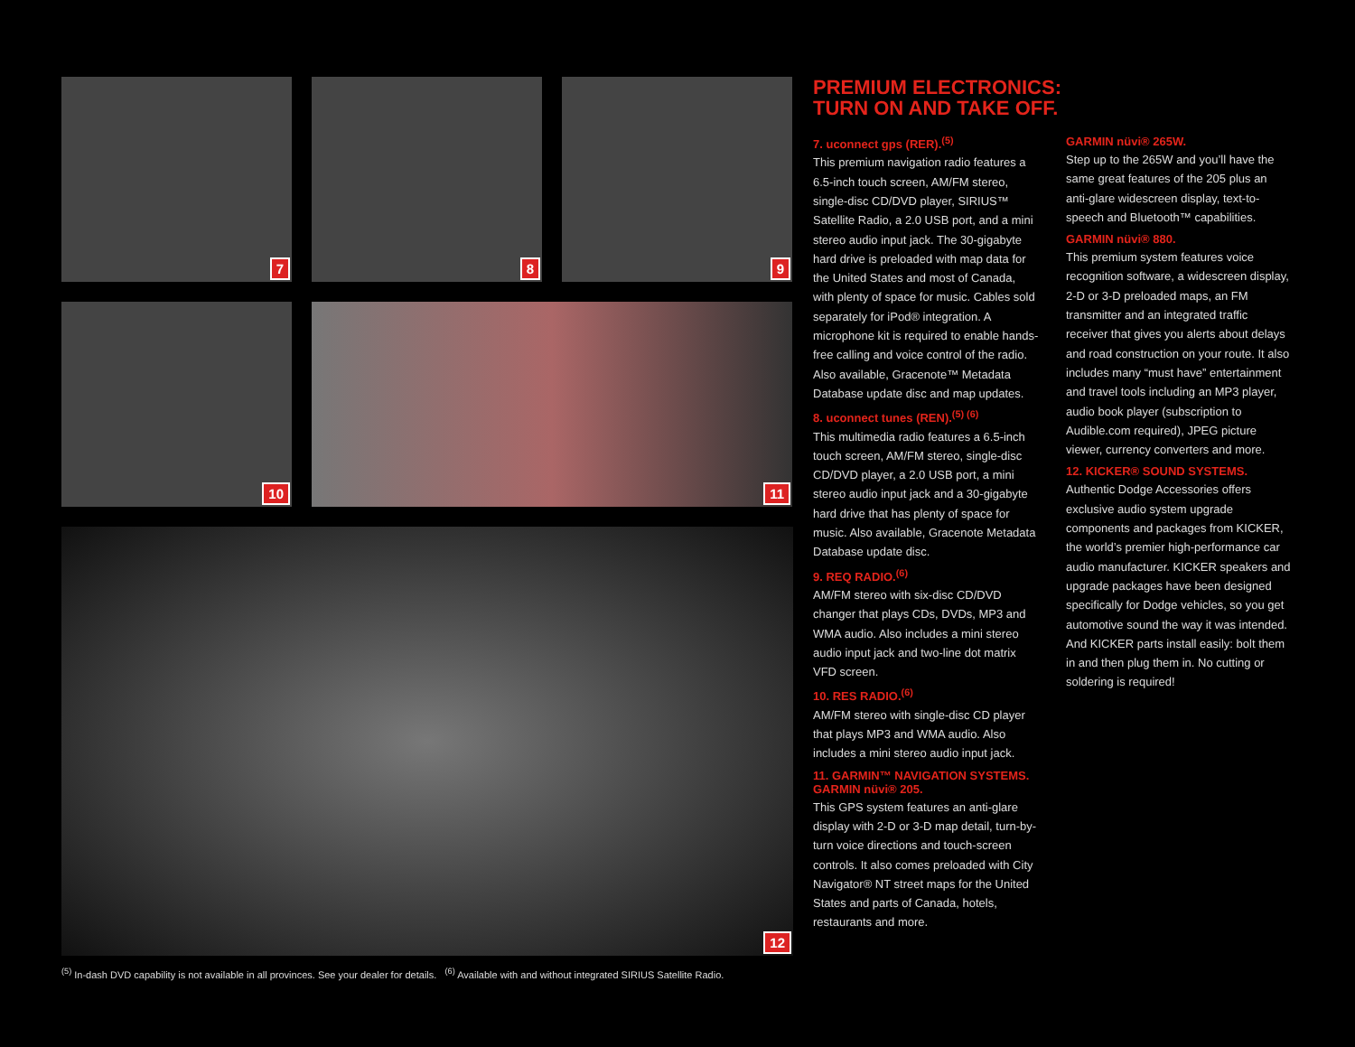7
8
9
10
11
12
<sup>(5)</sup> In-dash DVD capability is not available in all provinces. See your dealer for details. <sup>(6)</sup> Available with and without integrated SIRIUS Satellite Radio.
PREMIUM ELECTRONICS:
TURN ON AND TAKE OFF.
7. uconnect gps (RER).<sup>(5)</sup>
This premium navigation radio features a 6.5-inch touch screen, AM/FM stereo, single-disc CD/DVD player, SIRIUS™ Satellite Radio, a 2.0 USB port, and a mini stereo audio input jack. The 30-gigabyte hard drive is preloaded with map data for the United States and most of Canada, with plenty of space for music. Cables sold separately for iPod® integration. A microphone kit is required to enable hands-free calling and voice control of the radio. Also available, Gracenote™ Metadata Database update disc and map updates.
8. uconnect tunes (REN).<sup>(5) (6)</sup>
This multimedia radio features a 6.5-inch touch screen, AM/FM stereo, single-disc CD/DVD player, a 2.0 USB port, a mini stereo audio input jack and a 30-gigabyte hard drive that has plenty of space for music. Also available, Gracenote Metadata Database update disc.
9. REQ RADIO.<sup>(6)</sup>
AM/FM stereo with six-disc CD/DVD changer that plays CDs, DVDs, MP3 and WMA audio. Also includes a mini stereo audio input jack and two-line dot matrix VFD screen.
10. RES RADIO.<sup>(6)</sup>
AM/FM stereo with single-disc CD player that plays MP3 and WMA audio. Also includes a mini stereo audio input jack.
11. GARMIN™ NAVIGATION SYSTEMS.
GARMIN nüvi® 205.
This GPS system features an anti-glare display with 2-D or 3-D map detail, turn-by-turn voice directions and touch-screen controls. It also comes preloaded with City Navigator® NT street maps for the United States and parts of Canada, hotels, restaurants and more.
GARMIN nüvi® 265W.
Step up to the 265W and you’ll have the same great features of the 205 plus an anti-glare widescreen display, text-to-speech and Bluetooth™ capabilities.
GARMIN nüvi® 880.
This premium system features voice recognition software, a widescreen display, 2-D or 3-D preloaded maps, an FM transmitter and an integrated traffic receiver that gives you alerts about delays and road construction on your route. It also includes many “must have” entertainment and travel tools including an MP3 player, audio book player (subscription to Audible.com required), JPEG picture viewer, currency converters and more.
12. KICKER® SOUND SYSTEMS.
Authentic Dodge Accessories offers exclusive audio system upgrade components and packages from KICKER, the world’s premier high-performance car audio manufacturer. KICKER speakers and upgrade packages have been designed specifically for Dodge vehicles, so you get automotive sound the way it was intended. And KICKER parts install easily: bolt them in and then plug them in. No cutting or soldering is required!